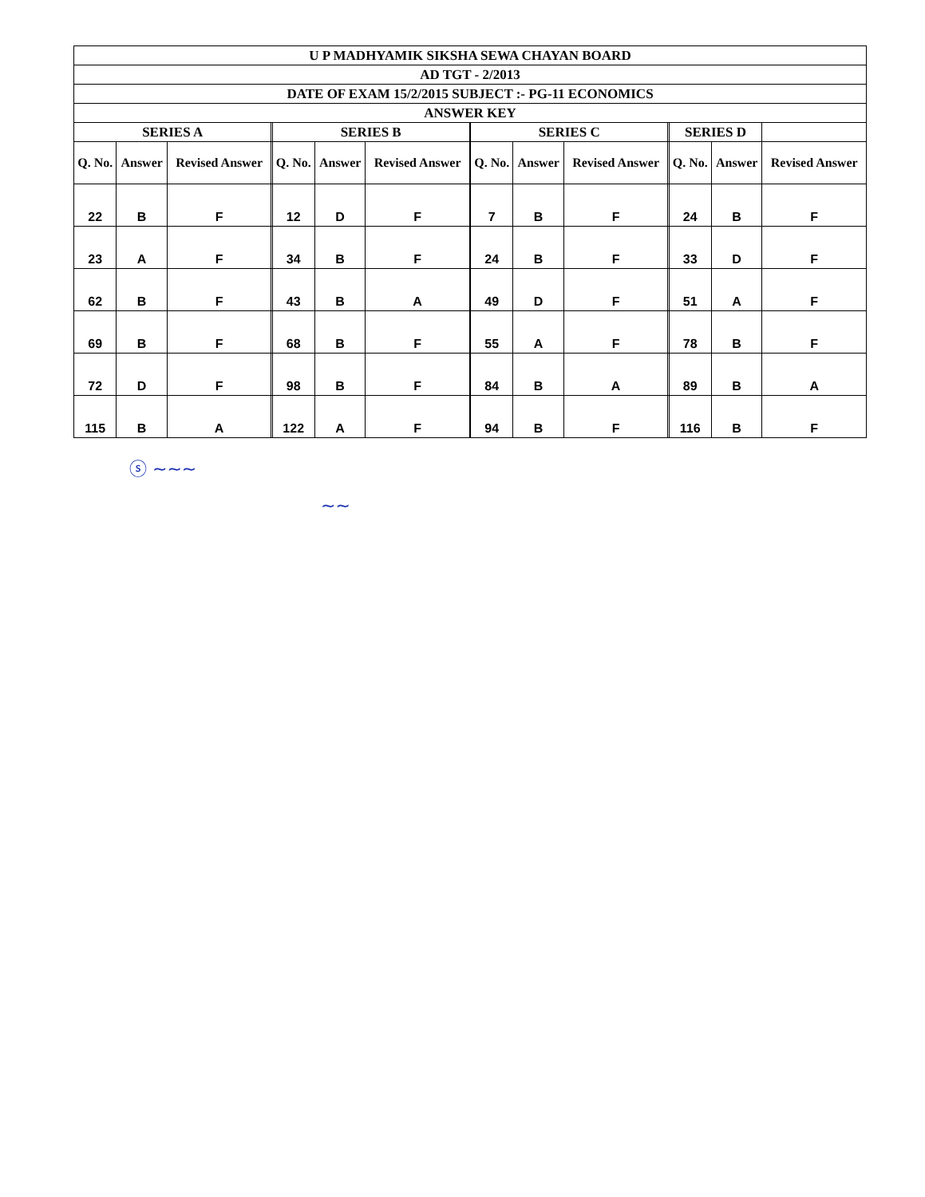| U P MADHYAMIK SIKSHA SEWA CHAYAN BOARD | | | | | | | | | | | | | | |
| AD TGT - 2/2013 | | | | | | | | | | | | | | |
| DATE OF EXAM 15/2/2015 SUBJECT :- PG-11 ECONOMICS | | | | | | | | | | | | | | |
| ANSWER KEY | | | | | | | | | | | | | | |
| SERIES A | | | | SERIES B | | | | SERIES C | | | | SERIES D | | |
| Q. No. | Answer | Revised Answer | | Q. No. | Answer | Revised Answer | | Q. No. | Answer | Revised Answer | | Q. No. | Answer | Revised Answer |
| 22 | B | F | | 12 | D | F | | 7 | B | F | | 24 | B | F |
| 23 | A | F | | 34 | B | F | | 24 | B | F | | 33 | D | F |
| 62 | B | F | | 43 | B | A | | 49 | D | F | | 51 | A | F |
| 69 | B | F | | 68 | B | F | | 55 | A | F | | 78 | B | F |
| 72 | D | F | | 98 | B | F | | 84 | B | A | | 89 | B | A |
| 115 | B | A | | 122 | A | F | | 94 | B | F | | 116 | B | F |
ⓢ ~~~
~~